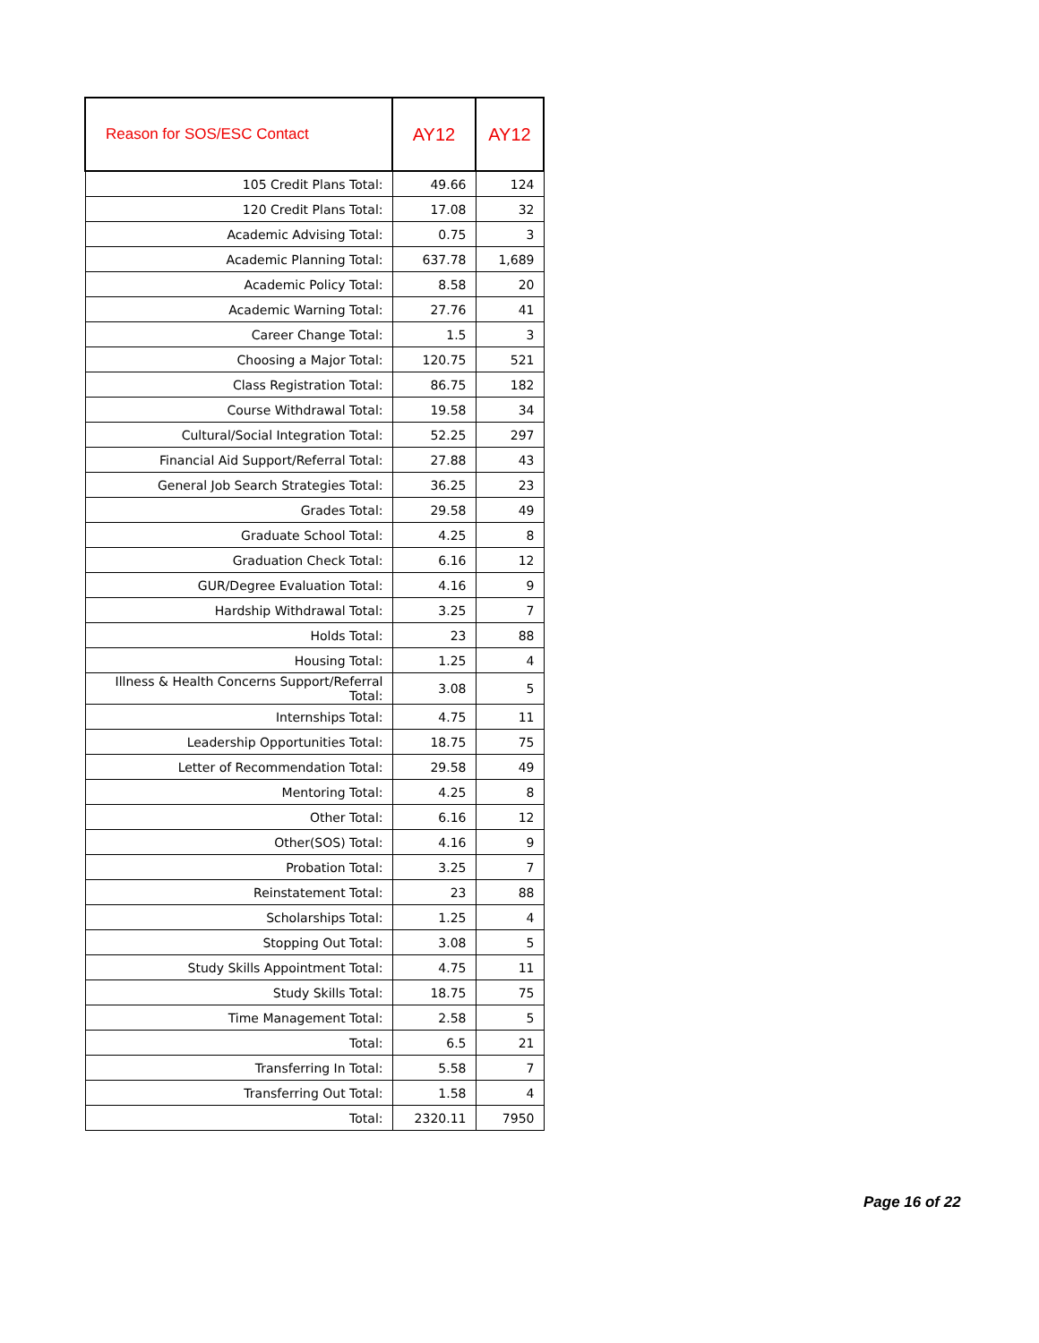| Reason for SOS/ESC Contact | AY12 | AY12 |
| --- | --- | --- |
| 105 Credit Plans Total: | 49.66 | 124 |
| 120 Credit Plans Total: | 17.08 | 32 |
| Academic Advising Total: | 0.75 | 3 |
| Academic Planning Total: | 637.78 | 1,689 |
| Academic Policy Total: | 8.58 | 20 |
| Academic Warning Total: | 27.76 | 41 |
| Career Change Total: | 1.5 | 3 |
| Choosing a Major Total: | 120.75 | 521 |
| Class Registration Total: | 86.75 | 182 |
| Course Withdrawal Total: | 19.58 | 34 |
| Cultural/Social Integration Total: | 52.25 | 297 |
| Financial Aid Support/Referral Total: | 27.88 | 43 |
| General Job Search Strategies Total: | 36.25 | 23 |
| Grades Total: | 29.58 | 49 |
| Graduate School Total: | 4.25 | 8 |
| Graduation Check Total: | 6.16 | 12 |
| GUR/Degree Evaluation Total: | 4.16 | 9 |
| Hardship Withdrawal Total: | 3.25 | 7 |
| Holds Total: | 23 | 88 |
| Housing Total: | 1.25 | 4 |
| Illness & Health Concerns Support/Referral Total: | 3.08 | 5 |
| Internships Total: | 4.75 | 11 |
| Leadership Opportunities Total: | 18.75 | 75 |
| Letter of Recommendation Total: | 29.58 | 49 |
| Mentoring Total: | 4.25 | 8 |
| Other Total: | 6.16 | 12 |
| Other(SOS) Total: | 4.16 | 9 |
| Probation Total: | 3.25 | 7 |
| Reinstatement Total: | 23 | 88 |
| Scholarships Total: | 1.25 | 4 |
| Stopping Out Total: | 3.08 | 5 |
| Study Skills Appointment Total: | 4.75 | 11 |
| Study Skills Total: | 18.75 | 75 |
| Time Management Total: | 2.58 | 5 |
| Total: | 6.5 | 21 |
| Transferring In Total: | 5.58 | 7 |
| Transferring Out Total: | 1.58 | 4 |
| Total: | 2320.11 | 7950 |
Page 16 of 22